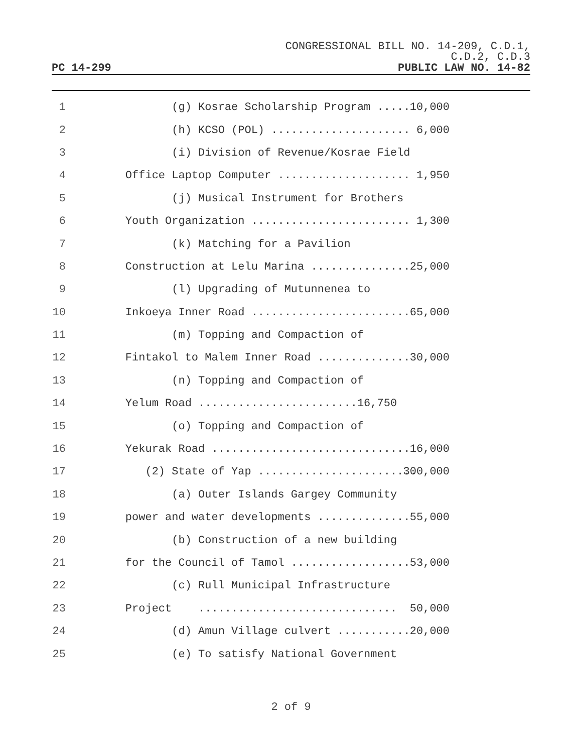CONGRESSIONAL BILL NO. 14-209, C.D.1,
C.D.2, C.D.3
PC 14-299 PUBLIC LAW NO. 14-82
1 (g) Kosrae Scholarship Program ...... 10,000
2 (h) KCSO (POL) ..................... 6,000
3 (i) Division of Revenue/Kosrae Field
4 Office Laptop Computer .................... 1,950
5 (j) Musical Instrument for Brothers
6 Youth Organization ........................ 1,300
7 (k) Matching for a Pavilion
8 Construction at Lelu Marina ............... 25,000
9 (l) Upgrading of Mutunnenea to
10 Inkoeya Inner Road ........................ 65,000
11 (m) Topping and Compaction of
12 Fintakol to Malem Inner Road .............. 30,000
13 (n) Topping and Compaction of
14 Yelum Road ........................16,750
15 (o) Topping and Compaction of
16 Yekurak Road .............................. 16,000
17 (2) State of Yap ........................ 300,000
18 (a) Outer Islands Gargey Community
19 power and water developments .............. 55,000
20 (b) Construction of a new building
21 for the Council of Tamol .................. 53,000
22 (c) Rull Municipal Infrastructure
23 Project .............................. 50,000
24 (d) Amun Village culvert ........... 20,000
25 (e) To satisfy National Government
2 of 9